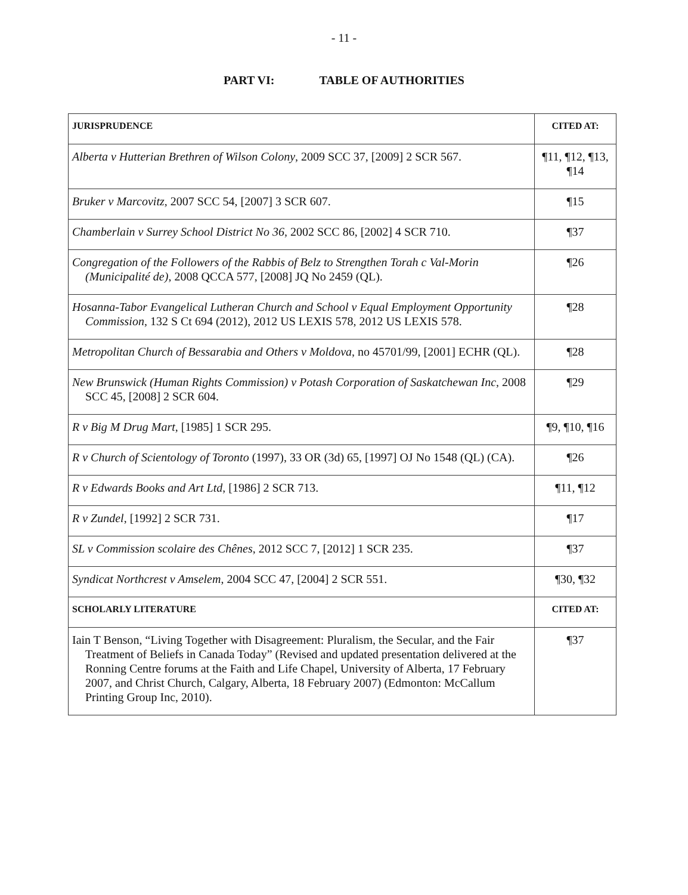- 11 -
PART VI: TABLE OF AUTHORITIES
| JURISPRUDENCE | CITED AT: |
| --- | --- |
| Alberta v Hutterian Brethren of Wilson Colony , 2009 SCC 37, [2009] 2 SCR 567. | ¶11, ¶12, ¶13, ¶14 |
| Bruker v Marcovitz , 2007 SCC 54, [2007] 3 SCR 607. | ¶15 |
| Chamberlain v Surrey School District No 36 , 2002 SCC 86, [2002] 4 SCR 710. | ¶37 |
| Congregation of the Followers of the Rabbis of Belz to Strengthen Torah c Val-Morin (Municipalité de) , 2008 QCCA 577, [2008] JQ No 2459 (QL). | ¶26 |
| Hosanna-Tabor Evangelical Lutheran Church and School v Equal Employment Opportunity Commission , 132 S Ct 694 (2012), 2012 US LEXIS 578, 2012 US LEXIS 578. | ¶28 |
| Metropolitan Church of Bessarabia and Others v Moldova , no 45701/99, [2001] ECHR (QL). | ¶28 |
| New Brunswick (Human Rights Commission) v Potash Corporation of Saskatchewan Inc , 2008 SCC 45, [2008] 2 SCR 604. | ¶29 |
| R v Big M Drug Mart , [1985] 1 SCR 295. | ¶9, ¶10, ¶16 |
| R v Church of Scientology of Toronto (1997), 33 OR (3d) 65, [1997] OJ No 1548 (QL) (CA). | ¶26 |
| R v Edwards Books and Art Ltd , [1986] 2 SCR 713. | ¶11, ¶12 |
| R v Zundel , [1992] 2 SCR 731. | ¶17 |
| SL v Commission scolaire des Chênes , 2012 SCC 7, [2012] 1 SCR 235. | ¶37 |
| Syndicat Northcrest v Amselem , 2004 SCC 47, [2004] 2 SCR 551. | ¶30, ¶32 |
| SCHOLARLY LITERATURE | CITED AT: |
| Iain T Benson, “Living Together with Disagreement: Pluralism, the Secular, and the Fair Treatment of Beliefs in Canada Today” (Revised and updated presentation delivered at the Ronning Centre forums at the Faith and Life Chapel, University of Alberta, 17 February 2007, and Christ Church, Calgary, Alberta, 18 February 2007) (Edmonton: McCallum Printing Group Inc, 2010). | ¶37 |